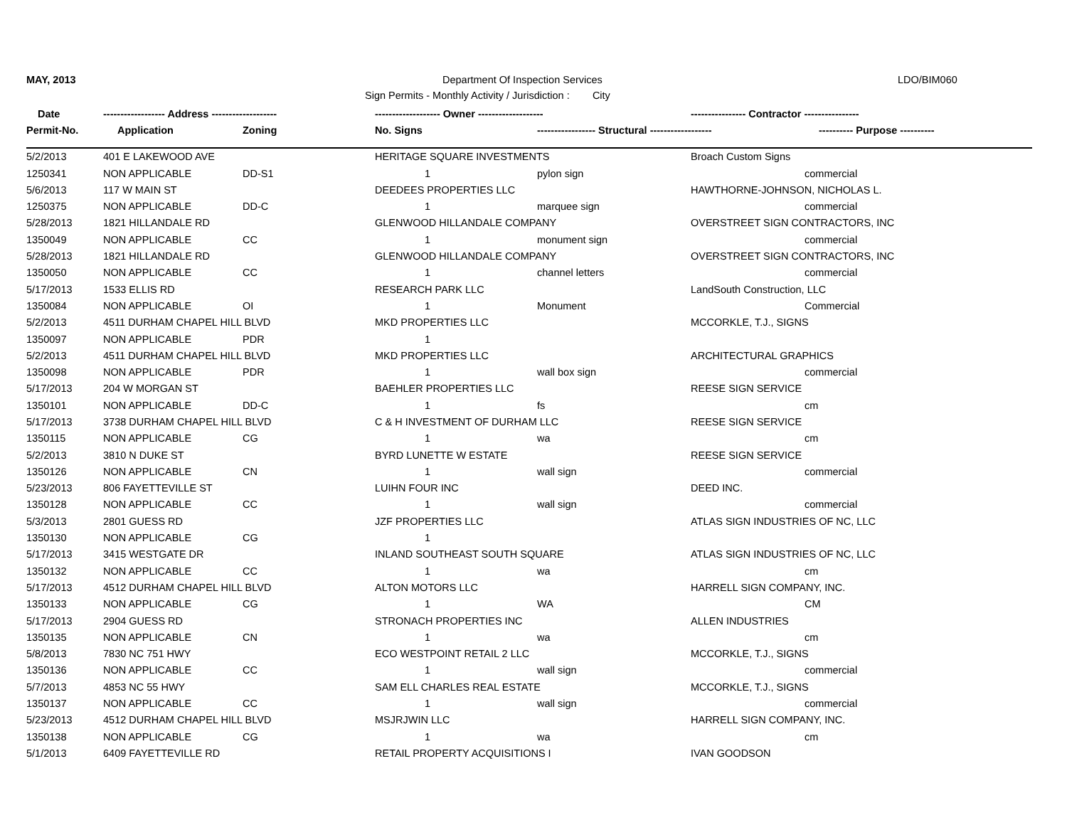MAY, 2013 Department Of Inspection Services LDO/BIM060
Sign Permits - Monthly Activity / Jurisdiction : City
| Date | ------------------ Address ------------------- | | ------------------- Owner ------------------- | | ---------------- Contractor ---------------- | |
| --- | --- | --- | --- | --- | --- | --- |
| Permit-No. | Application | Zoning | No. Signs | ----------------- Structural ------------------ | | ---------- Purpose ---------- |
| 5/2/2013 | 401 E LAKEWOOD AVE | | HERITAGE SQUARE INVESTMENTS | | Broach Custom Signs | |
| 1250341 | NON APPLICABLE | DD-S1 | 1 | pylon sign | | commercial |
| 5/6/2013 | 117 W MAIN ST | | DEEDEES PROPERTIES LLC | | HAWTHORNE-JOHNSON, NICHOLAS L. | |
| 1250375 | NON APPLICABLE | DD-C | 1 | marquee sign | | commercial |
| 5/28/2013 | 1821 HILLANDALE RD | | GLENWOOD HILLANDALE COMPANY | | OVERSTREET SIGN CONTRACTORS, INC | |
| 1350049 | NON APPLICABLE | CC | 1 | monument sign | | commercial |
| 5/28/2013 | 1821 HILLANDALE RD | | GLENWOOD HILLANDALE COMPANY | | OVERSTREET SIGN CONTRACTORS, INC | |
| 1350050 | NON APPLICABLE | CC | 1 | channel letters | | commercial |
| 5/17/2013 | 1533 ELLIS RD | | RESEARCH PARK LLC | | LandSouth Construction, LLC | |
| 1350084 | NON APPLICABLE | OI | 1 | Monument | | Commercial |
| 5/2/2013 | 4511 DURHAM CHAPEL HILL BLVD | | MKD PROPERTIES LLC | | MCCORKLE, T.J., SIGNS | |
| 1350097 | NON APPLICABLE | PDR | 1 | | | |
| 5/2/2013 | 4511 DURHAM CHAPEL HILL BLVD | | MKD PROPERTIES LLC | | ARCHITECTURAL GRAPHICS | |
| 1350098 | NON APPLICABLE | PDR | 1 | wall box sign | | commercial |
| 5/17/2013 | 204 W MORGAN ST | | BAEHLER PROPERTIES LLC | | REESE SIGN SERVICE | |
| 1350101 | NON APPLICABLE | DD-C | 1 | fs | | cm |
| 5/17/2013 | 3738 DURHAM CHAPEL HILL BLVD | | C & H INVESTMENT OF DURHAM LLC | | REESE SIGN SERVICE | |
| 1350115 | NON APPLICABLE | CG | 1 | wa | | cm |
| 5/2/2013 | 3810 N DUKE ST | | BYRD LUNETTE W ESTATE | | REESE SIGN SERVICE | |
| 1350126 | NON APPLICABLE | CN | 1 | wall sign | | commercial |
| 5/23/2013 | 806 FAYETTEVILLE ST | | LUIHN FOUR INC | | DEED INC. | |
| 1350128 | NON APPLICABLE | CC | 1 | wall sign | | commercial |
| 5/3/2013 | 2801 GUESS RD | | JZF PROPERTIES LLC | | ATLAS SIGN INDUSTRIES OF NC, LLC | |
| 1350130 | NON APPLICABLE | CG | 1 | | | |
| 5/17/2013 | 3415 WESTGATE DR | | INLAND SOUTHEAST SOUTH SQUARE | | ATLAS SIGN INDUSTRIES OF NC, LLC | |
| 1350132 | NON APPLICABLE | CC | 1 | wa | | cm |
| 5/17/2013 | 4512 DURHAM CHAPEL HILL BLVD | | ALTON MOTORS LLC | | HARRELL SIGN COMPANY, INC. | |
| 1350133 | NON APPLICABLE | CG | 1 | WA | | CM |
| 5/17/2013 | 2904 GUESS RD | | STRONACH PROPERTIES INC | | ALLEN INDUSTRIES | |
| 1350135 | NON APPLICABLE | CN | 1 | wa | | cm |
| 5/8/2013 | 7830 NC 751 HWY | | ECO WESTPOINT RETAIL 2 LLC | | MCCORKLE, T.J., SIGNS | |
| 1350136 | NON APPLICABLE | CC | 1 | wall sign | | commercial |
| 5/7/2013 | 4853 NC 55 HWY | | SAM ELL CHARLES REAL ESTATE | | MCCORKLE, T.J., SIGNS | |
| 1350137 | NON APPLICABLE | CC | 1 | wall sign | | commercial |
| 5/23/2013 | 4512 DURHAM CHAPEL HILL BLVD | | MSJRJWIN LLC | | HARRELL SIGN COMPANY, INC. | |
| 1350138 | NON APPLICABLE | CG | 1 | wa | | cm |
| 5/1/2013 | 6409 FAYETTEVILLE RD | | RETAIL PROPERTY ACQUISITIONS I | | IVAN GOODSON | |